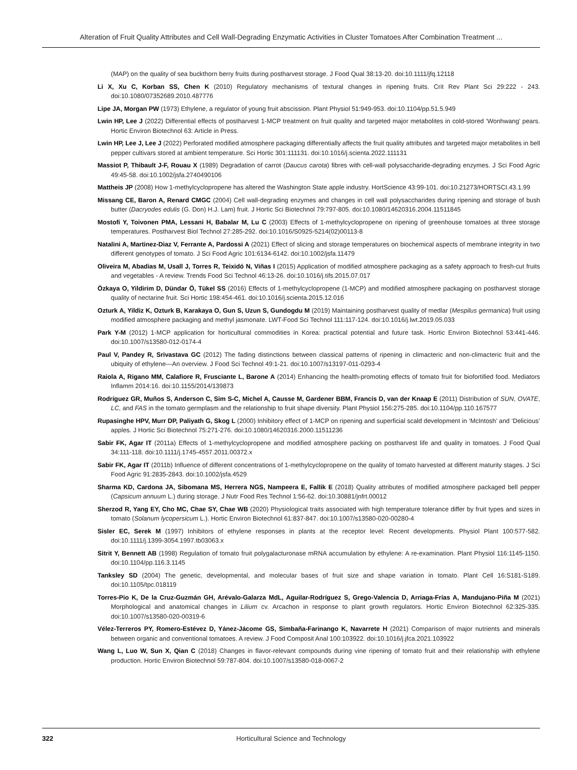Alteration of Fruit Quality Attributes and Cell Wall-Degrading Enzymatic Activities in Cluster Tomatoes After Combination Treatment ...
(MAP) on the quality of sea buckthorn berry fruits during postharvest storage. J Food Qual 38:13-20. doi:10.1111/jfq.12118
Li X, Xu C, Korban SS, Chen K (2010) Regulatory mechanisms of textural changes in ripening fruits. Crit Rev Plant Sci 29:222 - 243. doi:10.1080/07352689.2010.487776
Lipe JA, Morgan PW (1973) Ethylene, a regulator of young fruit abscission. Plant Physiol 51:949-953. doi:10.1104/pp.51.5.949
Lwin HP, Lee J (2022) Differential effects of postharvest 1-MCP treatment on fruit quality and targeted major metabolites in cold-stored ‘Wonhwang’ pears. Hortic Environ Biotechnol 63: Article in Press.
Lwin HP, Lee J, Lee J (2022) Perforated modified atmosphere packaging differentially affects the fruit quality attributes and targeted major metabolites in bell pepper cultivars stored at ambient temperature. Sci Hortic 301:111131. doi:10.1016/j.scienta.2022.111131
Massiot P, Thibault J-F, Rouau X (1989) Degradation of carrot (Daucus carota) fibres with cell-wall polysaccharide-degrading enzymes. J Sci Food Agric 49:45-58. doi:10.1002/jsfa.2740490106
Mattheis JP (2008) How 1-methylcyclopropene has altered the Washington State apple industry. HortScience 43:99-101. doi:10.21273/HORTSCI.43.1.99
Missang CE, Baron A, Renard CMGC (2004) Cell wall-degrading enzymes and changes in cell wall polysaccharides during ripening and storage of bush butter (Dacryodes edulis (G. Don) H.J. Lam) fruit. J Hortic Sci Biotechnol 79:797-805. doi:10.1080/14620316.2004.11511845
Mostofi Y, Toivonen PMA, Lessani H, Babalar M, Lu C (2003) Effects of 1-methylcyclopropene on ripening of greenhouse tomatoes at three storage temperatures. Postharvest Biol Technol 27:285-292. doi:10.1016/S0925-5214(02)00113-8
Natalini A, Martinez-Diaz V, Ferrante A, Pardossi A (2021) Effect of slicing and storage temperatures on biochemical aspects of membrane integrity in two different genotypes of tomato. J Sci Food Agric 101:6134-6142. doi:10.1002/jsfa.11479
Oliveira M, Abadias M, Usall J, Torres R, Teixidó N, Viñas I (2015) Application of modified atmosphere packaging as a safety approach to fresh-cut fruits and vegetables - A review. Trends Food Sci Technol 46:13-26. doi:10.1016/j.tifs.2015.07.017
Özkaya O, Yildirim D, Dündar Ö, Tükel SS (2016) Effects of 1-methylcyclopropene (1-MCP) and modified atmosphere packaging on postharvest storage quality of nectarine fruit. Sci Hortic 198:454-461. doi:10.1016/j.scienta.2015.12.016
Ozturk A, Yildiz K, Ozturk B, Karakaya O, Gun S, Uzun S, Gundogdu M (2019) Maintaining postharvest quality of medlar (Mespilus germanica) fruit using modified atmosphere packaging and methyl jasmonate. LWT-Food Sci Technol 111:117-124. doi:10.1016/j.lwt.2019.05.033
Park Y-M (2012) 1-MCP application for horticultural commodities in Korea: practical potential and future task. Hortic Environ Biotechnol 53:441-446. doi:10.1007/s13580-012-0174-4
Paul V, Pandey R, Srivastava GC (2012) The fading distinctions between classical patterns of ripening in climacteric and non-climacteric fruit and the ubiquity of ethylene—An overview. J Food Sci Technol 49:1-21. doi:10.1007/s13197-011-0293-4
Raiola A, Rigano MM, Calafiore R, Frusciante L, Barone A (2014) Enhancing the health-promoting effects of tomato fruit for biofortified food. Mediators Inflamm 2014:16. doi:10.1155/2014/139873
Rodríguez GR, Muños S, Anderson C, Sim S-C, Michel A, Causse M, Gardener BBM, Francis D, van der Knaap E (2011) Distribution of SUN, OVATE, LC, and FAS in the tomato germplasm and the relationship to fruit shape diversity. Plant Physiol 156:275-285. doi:10.1104/pp.110.167577
Rupasinghe HPV, Murr DP, Paliyath G, Skog L (2000) Inhibitory effect of 1-MCP on ripening and superficial scald development in ‘McIntosh’ and ‘Delicious’ apples. J Hortic Sci Biotechnol 75:271-276. doi:10.1080/14620316.2000.11511236
Sabir FK, Agar IT (2011a) Effects of 1-methylcyclopropene and modified atmosphere packing on postharvest life and quality in tomatoes. J Food Qual 34:111-118. doi:10.1111/j.1745-4557.2011.00372.x
Sabir FK, Agar IT (2011b) Influence of different concentrations of 1-methylcyclopropene on the quality of tomato harvested at different maturity stages. J Sci Food Agric 91:2835-2843. doi:10.1002/jsfa.4529
Sharma KD, Cardona JA, Sibomana MS, Herrera NGS, Nampeera E, Fallik E (2018) Quality attributes of modified atmosphere packaged bell pepper (Capsicum annuum L.) during storage. J Nutr Food Res Technol 1:56-62. doi:10.30881/jnfrt.00012
Sherzod R, Yang EY, Cho MC, Chae SY, Chae WB (2020) Physiological traits associated with high temperature tolerance differ by fruit types and sizes in tomato (Solanum lycopersicum L.). Hortic Environ Biotechnol 61:837-847. doi:10.1007/s13580-020-00280-4
Sisler EC, Serek M (1997) Inhibitors of ethylene responses in plants at the receptor level: Recent developments. Physiol Plant 100:577-582. doi:10.1111/j.1399-3054.1997.tb03063.x
Sitrit Y, Bennett AB (1998) Regulation of tomato fruit polygalacturonase mRNA accumulation by ethylene: A re-examination. Plant Physiol 116:1145-1150. doi:10.1104/pp.116.3.1145
Tanksley SD (2004) The genetic, developmental, and molecular bases of fruit size and shape variation in tomato. Plant Cell 16:S181-S189. doi:10.1105/tpc.018119
Torres-Pio K, De la Cruz-Guzmán GH, Arévalo-Galarza MdL, Aguilar-Rodríguez S, Grego-Valencia D, Arriaga-Frías A, Mandujano-Piña M (2021) Morphological and anatomical changes in Lilium cv. Arcachon in response to plant growth regulators. Hortic Environ Biotechnol 62:325-335. doi:10.1007/s13580-020-00319-6
Vélez-Terreros PY, Romero-Estévez D, Yánez-Jácome GS, Simbaña-Farinango K, Navarrete H (2021) Comparison of major nutrients and minerals between organic and conventional tomatoes. A review. J Food Composit Anal 100:103922. doi:10.1016/j.jfca.2021.103922
Wang L, Luo W, Sun X, Qian C (2018) Changes in flavor-relevant compounds during vine ripening of tomato fruit and their relationship with ethylene production. Hortic Environ Biotechnol 59:787-804. doi:10.1007/s13580-018-0067-2
322 Horticultural Science and Technology